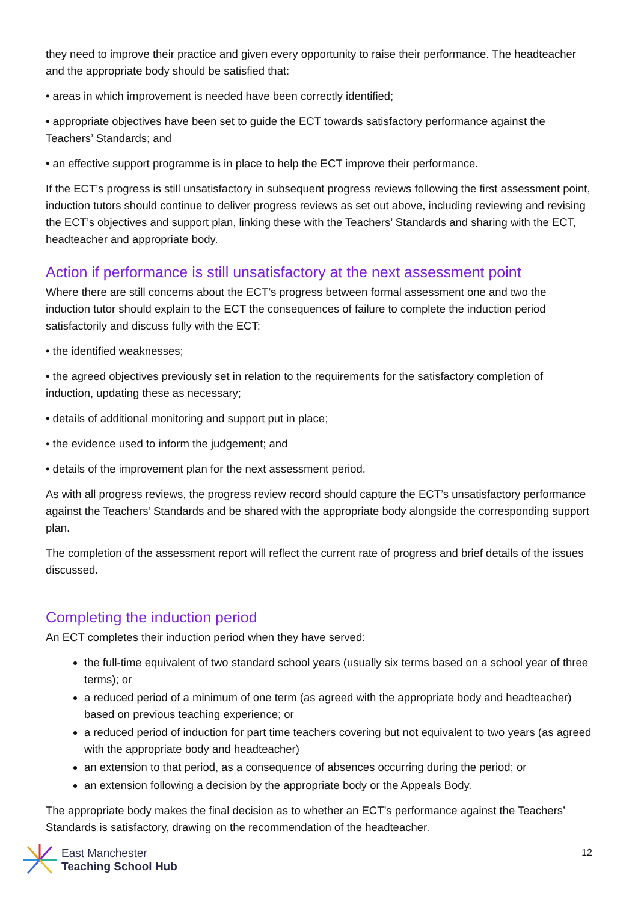they need to improve their practice and given every opportunity to raise their performance. The headteacher and the appropriate body should be satisfied that:
• areas in which improvement is needed have been correctly identified;
• appropriate objectives have been set to guide the ECT towards satisfactory performance against the Teachers’ Standards; and
• an effective support programme is in place to help the ECT improve their performance.
If the ECT’s progress is still unsatisfactory in subsequent progress reviews following the first assessment point, induction tutors should continue to deliver progress reviews as set out above, including reviewing and revising the ECT’s objectives and support plan, linking these with the Teachers’ Standards and sharing with the ECT, headteacher and appropriate body.
Action if performance is still unsatisfactory at the next assessment point
Where there are still concerns about the ECT’s progress between formal assessment one and two the induction tutor should explain to the ECT the consequences of failure to complete the induction period satisfactorily and discuss fully with the ECT:
• the identified weaknesses;
• the agreed objectives previously set in relation to the requirements for the satisfactory completion of induction, updating these as necessary;
• details of additional monitoring and support put in place;
• the evidence used to inform the judgement; and
• details of the improvement plan for the next assessment period.
As with all progress reviews, the progress review record should capture the ECT’s unsatisfactory performance against the Teachers’ Standards and be shared with the appropriate body alongside the corresponding support plan.
The completion of the assessment report will reflect the current rate of progress and brief details of the issues discussed.
Completing the induction period
An ECT completes their induction period when they have served:
the full-time equivalent of two standard school years (usually six terms based on a school year of three terms); or
a reduced period of a minimum of one term (as agreed with the appropriate body and headteacher) based on previous teaching experience; or
a reduced period of induction for part time teachers covering but not equivalent to two years (as agreed with the appropriate body and headteacher)
an extension to that period, as a consequence of absences occurring during the period; or
an extension following a decision by the appropriate body or the Appeals Body.
The appropriate body makes the final decision as to whether an ECT’s performance against the Teachers’ Standards is satisfactory, drawing on the recommendation of the headteacher.
East Manchester
Teaching School Hub
12